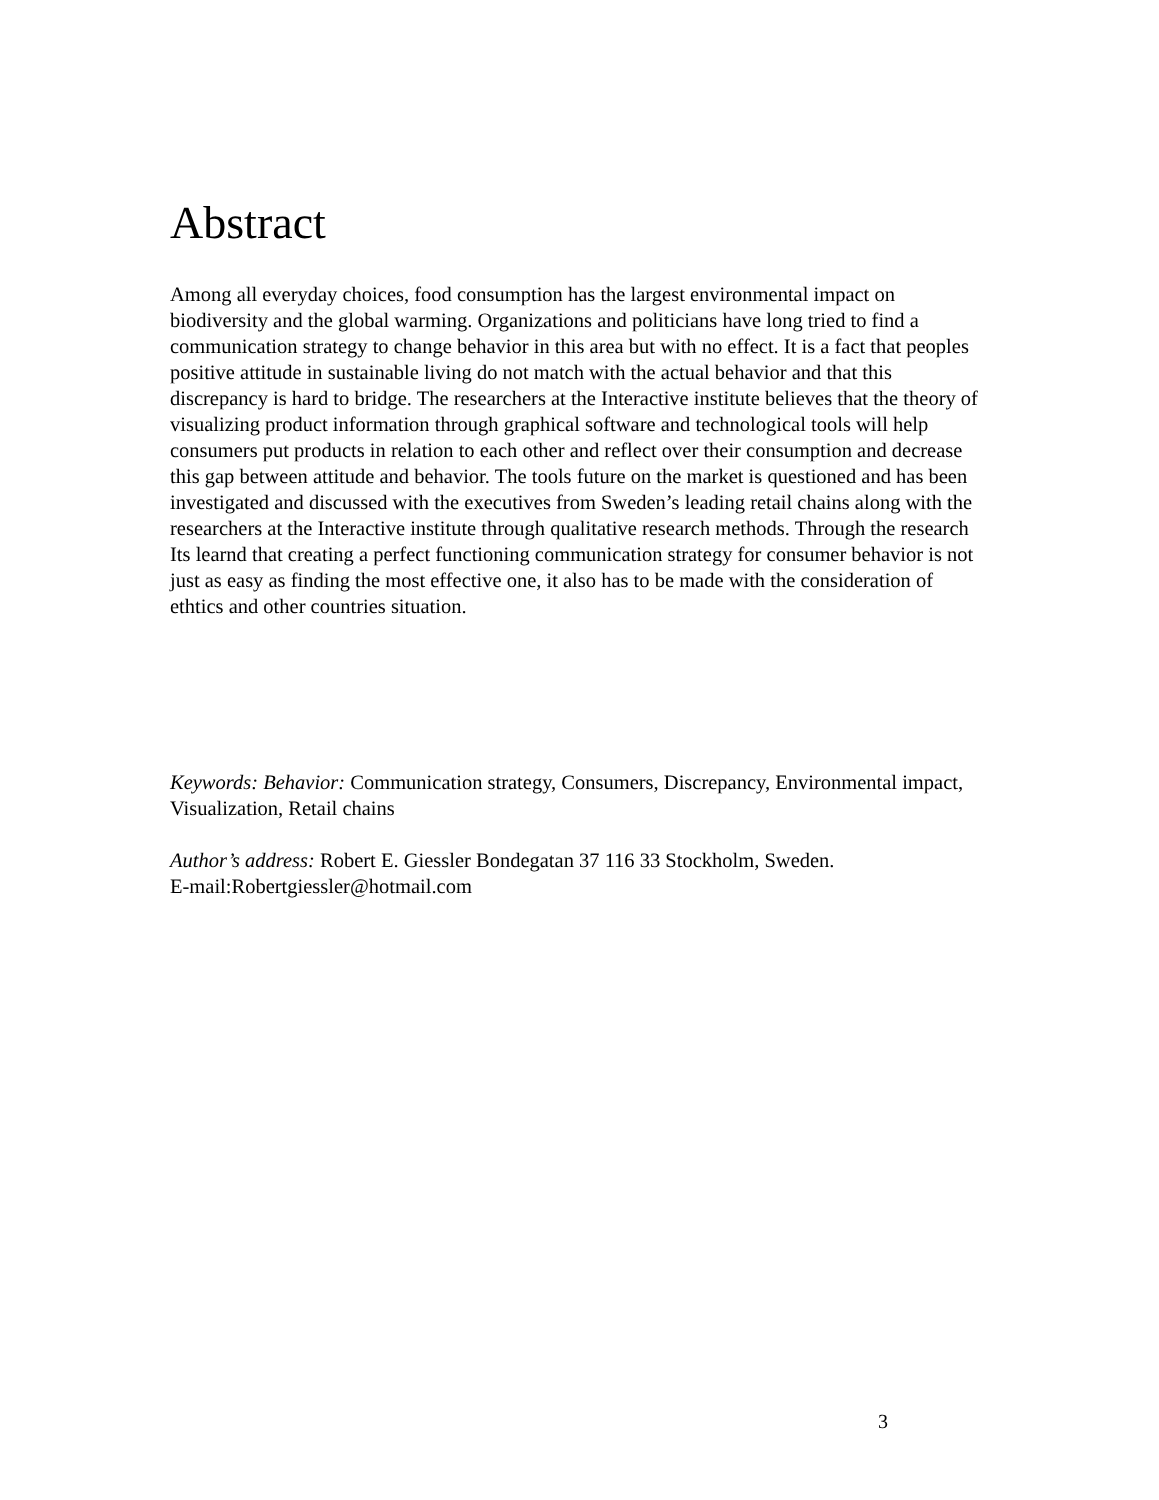Abstract
Among all everyday choices, food consumption has the largest environmental impact on biodiversity and the global warming. Organizations and politicians have long tried to find a communication strategy to change behavior in this area but with no effect. It is a fact that peoples positive attitude in sustainable living do not match with the actual behavior and that this discrepancy is hard to bridge. The researchers at the Interactive institute believes that the theory of visualizing product information through graphical software and technological tools will help consumers put products in relation to each other and reflect over their consumption and decrease this gap between attitude and behavior. The tools future on the market is questioned and has been investigated and discussed with the executives from Sweden’s leading retail chains along with the researchers at the Interactive institute through qualitative research methods. Through the research Its learnd that creating a perfect functioning communication strategy for consumer behavior is not just as easy as finding the most effective one, it also has to be made with the consideration of ethtics and other countries situation.
Keywords: Behavior: Communication strategy, Consumers, Discrepancy, Environmental impact, Visualization, Retail chains
Author’s address: Robert E. Giessler Bondegatan 37 116 33 Stockholm, Sweden.
E-mail:Robertgiessler@hotmail.com
3